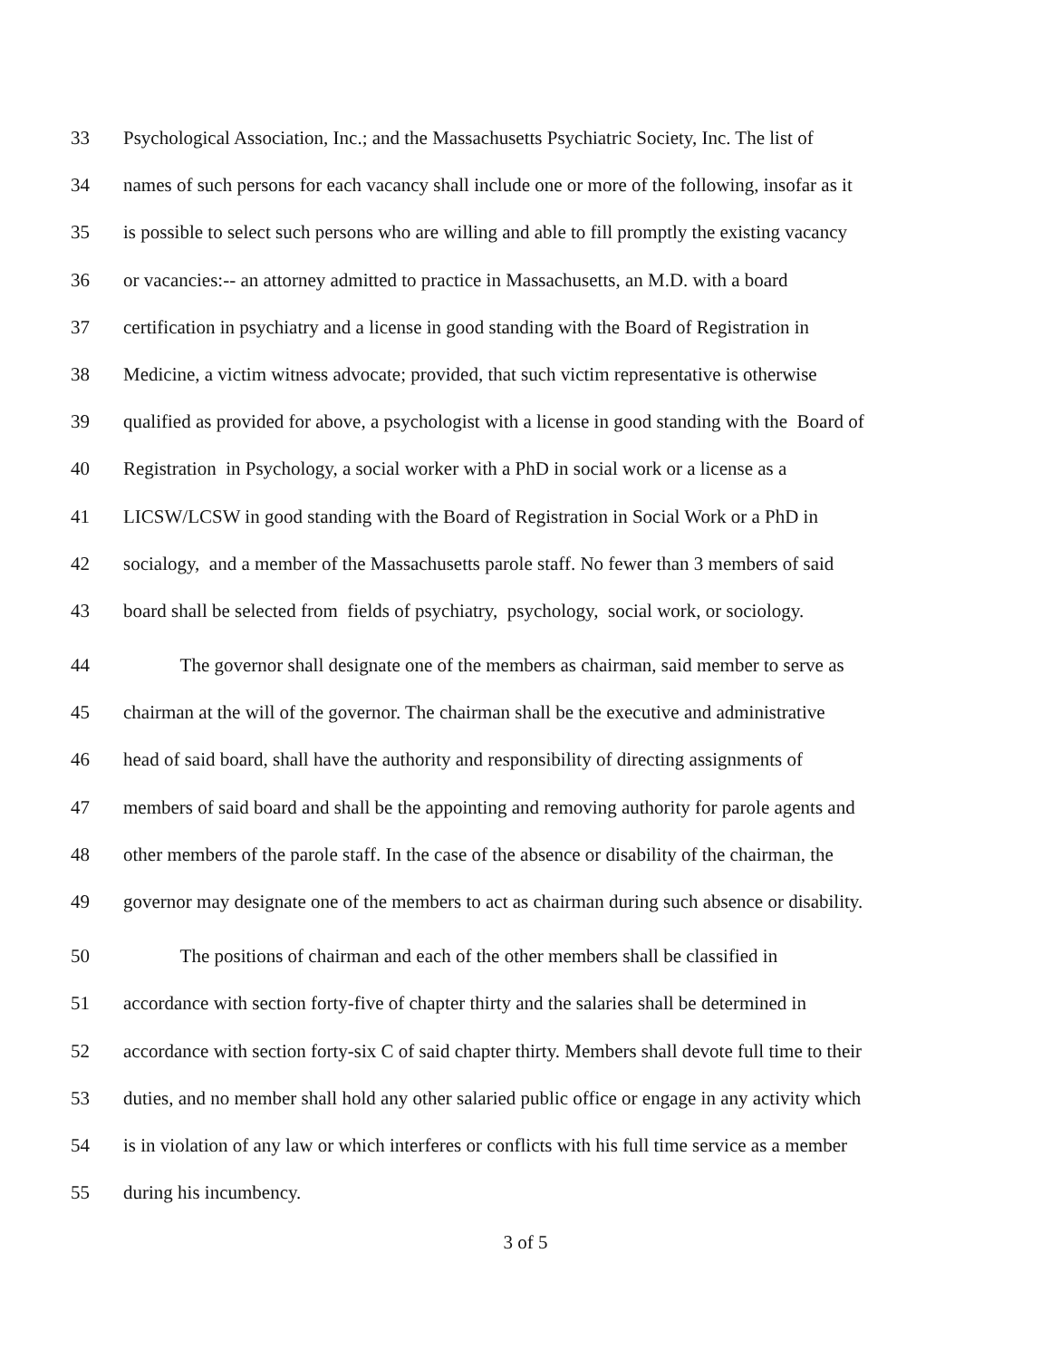33 Psychological Association, Inc.; and the Massachusetts Psychiatric Society, Inc. The list of
34 names of such persons for each vacancy shall include one or more of the following, insofar as it
35 is possible to select such persons who are willing and able to fill promptly the existing vacancy
36 or vacancies:-- an attorney admitted to practice in Massachusetts, an M.D. with a board
37 certification in psychiatry and a license in good standing with the Board of Registration in
38 Medicine, a victim witness advocate; provided, that such victim representative is otherwise
39 qualified as provided for above, a psychologist with a license in good standing with the Board of
40 Registration in Psychology, a social worker with a PhD in social work or a license as a
41 LICSW/LCSW in good standing with the Board of Registration in Social Work or a PhD in
42 socialogy, and a member of the Massachusetts parole staff. No fewer than 3 members of said
43 board shall be selected from fields of psychiatry, psychology, social work, or sociology.
44 The governor shall designate one of the members as chairman, said member to serve as
45 chairman at the will of the governor. The chairman shall be the executive and administrative
46 head of said board, shall have the authority and responsibility of directing assignments of
47 members of said board and shall be the appointing and removing authority for parole agents and
48 other members of the parole staff. In the case of the absence or disability of the chairman, the
49 governor may designate one of the members to act as chairman during such absence or disability.
50 The positions of chairman and each of the other members shall be classified in
51 accordance with section forty-five of chapter thirty and the salaries shall be determined in
52 accordance with section forty-six C of said chapter thirty. Members shall devote full time to their
53 duties, and no member shall hold any other salaried public office or engage in any activity which
54 is in violation of any law or which interferes or conflicts with his full time service as a member
55 during his incumbency.
3 of 5